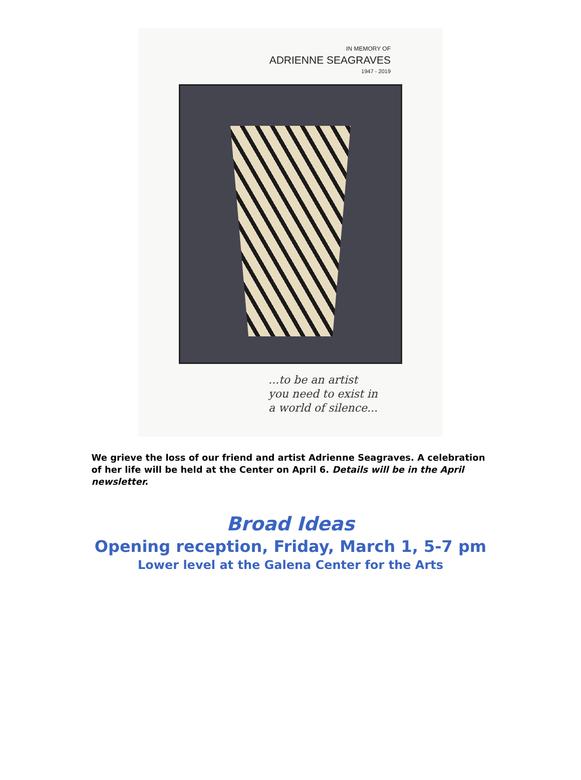IN MEMORY OF
ADRIENNE SEAGRAVES
1947 - 2019
...to be an artist
you need to exist in
a world of silence...
We grieve the loss of our friend and artist Adrienne Seagraves. A celebration of her life will be held at the Center on April 6. Details will be in the April newsletter.
Broad Ideas
Opening reception, Friday, March 1, 5-7 pm
Lower level at the Galena Center for the Arts